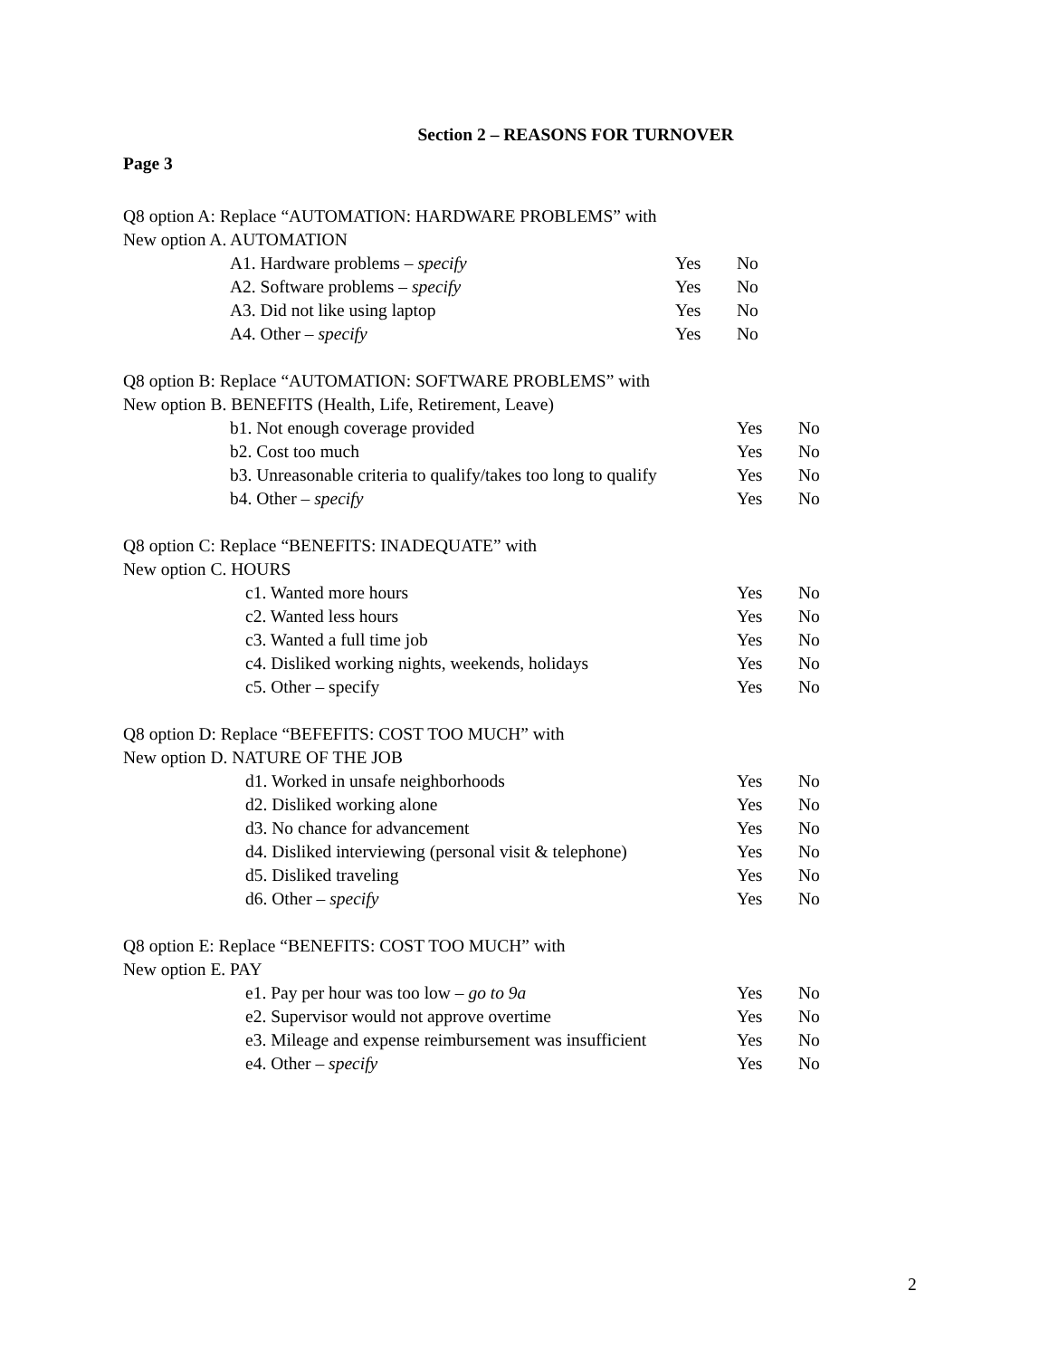Section 2 – REASONS FOR TURNOVER
Page 3
Q8 option A: Replace “AUTOMATION: HARDWARE PROBLEMS” with
New option A. AUTOMATION
| A1. Hardware problems – specify | Yes | No |
| A2. Software problems – specify | Yes | No |
| A3. Did not like using laptop | Yes | No |
| A4. Other – specify | Yes | No |
Q8 option B: Replace “AUTOMATION: SOFTWARE PROBLEMS” with
New option B. BENEFITS (Health, Life, Retirement, Leave)
| b1. Not enough coverage provided | Yes | No |
| b2. Cost too much | Yes | No |
| b3. Unreasonable criteria to qualify/takes too long to qualify | Yes | No |
| b4. Other – specify | Yes | No |
Q8 option C: Replace “BENEFITS: INADEQUATE” with
New option C. HOURS
| c1. Wanted more hours | Yes | No |
| c2. Wanted less hours | Yes | No |
| c3. Wanted a full time job | Yes | No |
| c4. Disliked working nights, weekends, holidays | Yes | No |
| c5. Other – specify | Yes | No |
Q8 option D: Replace “BEFEFITS: COST TOO MUCH” with
New option D. NATURE OF THE JOB
| d1. Worked in unsafe neighborhoods | Yes | No |
| d2. Disliked working alone | Yes | No |
| d3. No chance for advancement | Yes | No |
| d4. Disliked interviewing (personal visit & telephone) | Yes | No |
| d5. Disliked traveling | Yes | No |
| d6. Other – specify | Yes | No |
Q8 option E: Replace “BENEFITS: COST TOO MUCH” with
New option E. PAY
| e1. Pay per hour was too low – go to 9a | Yes | No |
| e2. Supervisor would not approve overtime | Yes | No |
| e3. Mileage and expense reimbursement was insufficient | Yes | No |
| e4. Other – specify | Yes | No |
2